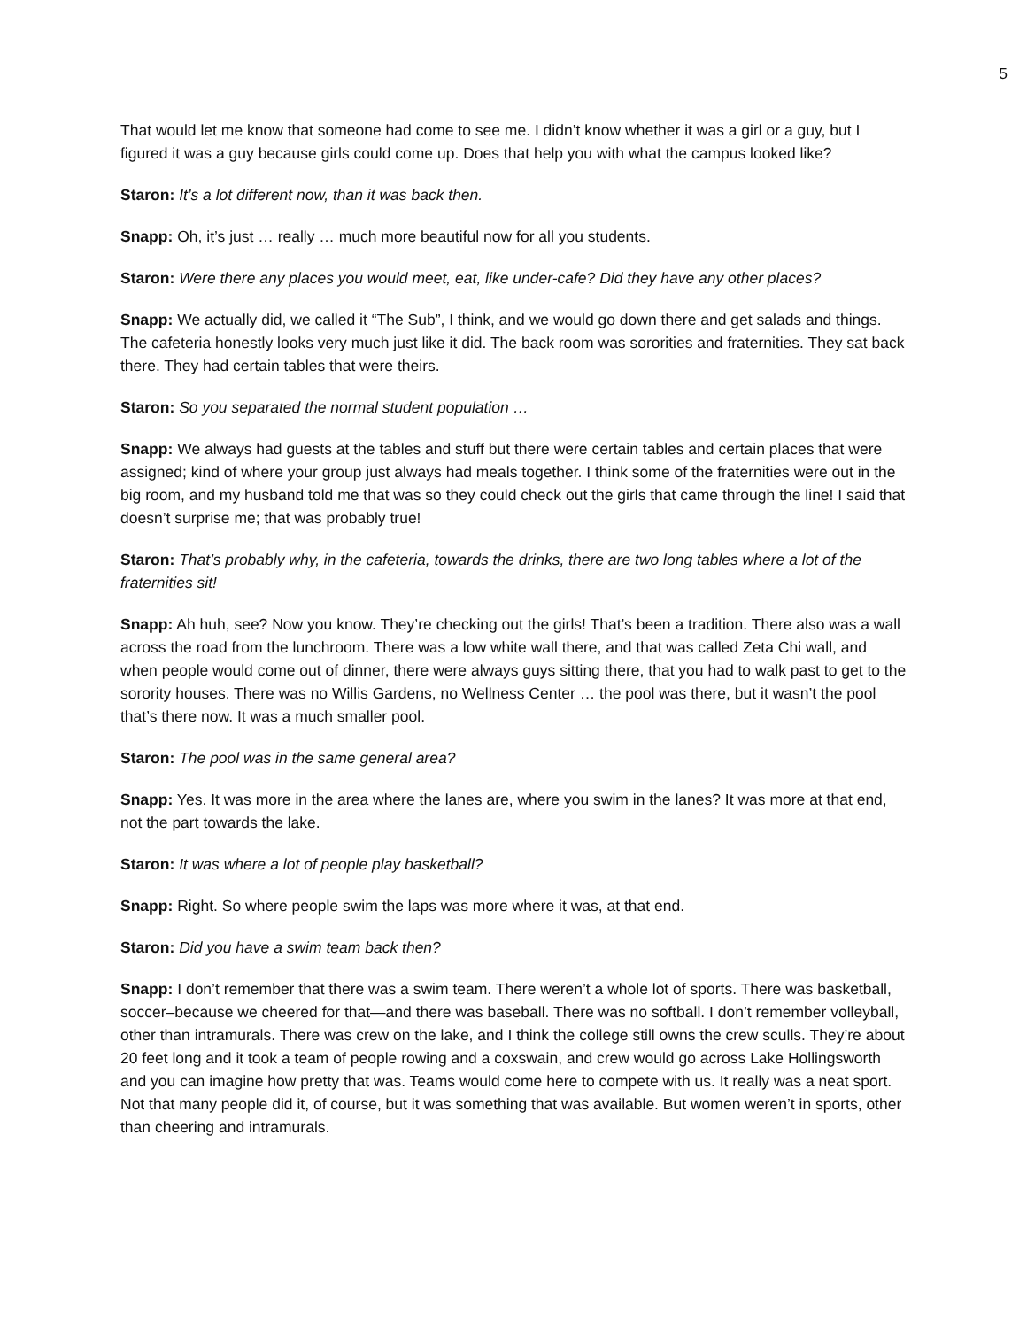5
That would let me know that someone had come to see me. I didn’t know whether it was a girl or a guy, but I figured it was a guy because girls could come up. Does that help you with what the campus looked like?
Staron: It’s a lot different now, than it was back then.
Snapp: Oh, it’s just … really … much more beautiful now for all you students.
Staron: Were there any places you would meet, eat, like under-cafe? Did they have any other places?
Snapp: We actually did, we called it “The Sub”, I think, and we would go down there and get salads and things. The cafeteria honestly looks very much just like it did. The back room was sororities and fraternities. They sat back there. They had certain tables that were theirs.
Staron: So you separated the normal student population …
Snapp: We always had guests at the tables and stuff but there were certain tables and certain places that were assigned; kind of where your group just always had meals together. I think some of the fraternities were out in the big room, and my husband told me that was so they could check out the girls that came through the line! I said that doesn’t surprise me; that was probably true!
Staron: That’s probably why, in the cafeteria, towards the drinks, there are two long tables where a lot of the fraternities sit!
Snapp: Ah huh, see? Now you know. They’re checking out the girls! That’s been a tradition. There also was a wall across the road from the lunchroom. There was a low white wall there, and that was called Zeta Chi wall, and when people would come out of dinner, there were always guys sitting there, that you had to walk past to get to the sorority houses. There was no Willis Gardens, no Wellness Center … the pool was there, but it wasn’t the pool that’s there now. It was a much smaller pool.
Staron: The pool was in the same general area?
Snapp: Yes. It was more in the area where the lanes are, where you swim in the lanes? It was more at that end, not the part towards the lake.
Staron: It was where a lot of people play basketball?
Snapp: Right. So where people swim the laps was more where it was, at that end.
Staron: Did you have a swim team back then?
Snapp: I don’t remember that there was a swim team. There weren’t a whole lot of sports. There was basketball, soccer–because we cheered for that—and there was baseball. There was no softball. I don’t remember volleyball, other than intramurals. There was crew on the lake, and I think the college still owns the crew sculls. They’re about 20 feet long and it took a team of people rowing and a coxswain, and crew would go across Lake Hollingsworth and you can imagine how pretty that was. Teams would come here to compete with us. It really was a neat sport. Not that many people did it, of course, but it was something that was available. But women weren’t in sports, other than cheering and intramurals.